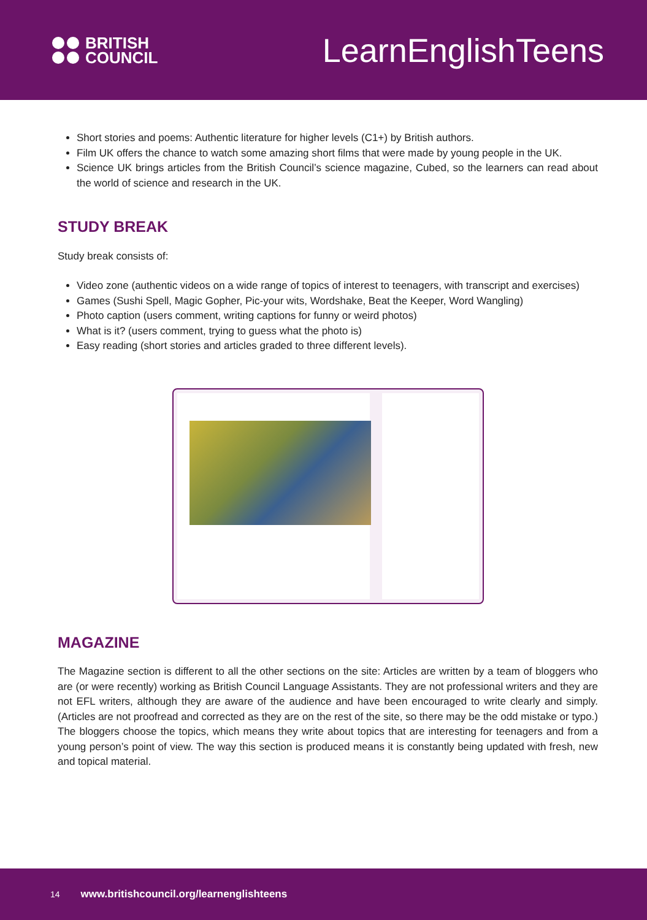BRITISH
COUNCIL
LearnEnglish Teens
Short stories and poems: Authentic literature for higher levels (C1+) by British authors.
Film UK offers the chance to watch some amazing short films that were made by young people in the UK.
Science UK brings articles from the British Council’s science magazine, Cubed, so the learners can read about the world of science and research in the UK.
STUDY BREAK
Study break consists of:
Video zone (authentic videos on a wide range of topics of interest to teenagers, with transcript and exercises)
Games (Sushi Spell, Magic Gopher, Pic-your wits, Wordshake, Beat the Keeper, Word Wangling)
Photo caption (users comment, writing captions for funny or weird photos)
What is it? (users comment, trying to guess what the photo is)
Easy reading (short stories and articles graded to three different levels).
MAGAZINE
The Magazine section is different to all the other sections on the site: Articles are written by a team of bloggers who are (or were recently) working as British Council Language Assistants. They are not professional writers and they are not EFL writers, although they are aware of the audience and have been encouraged to write clearly and simply. (Articles are not proofread and corrected as they are on the rest of the site, so there may be the odd mistake or typo.) The bloggers choose the topics, which means they write about topics that are interesting for teenagers and from a young person’s point of view. The way this section is produced means it is constantly being updated with fresh, new and topical material.
14 www.britishcouncil.org/learnenglishteens